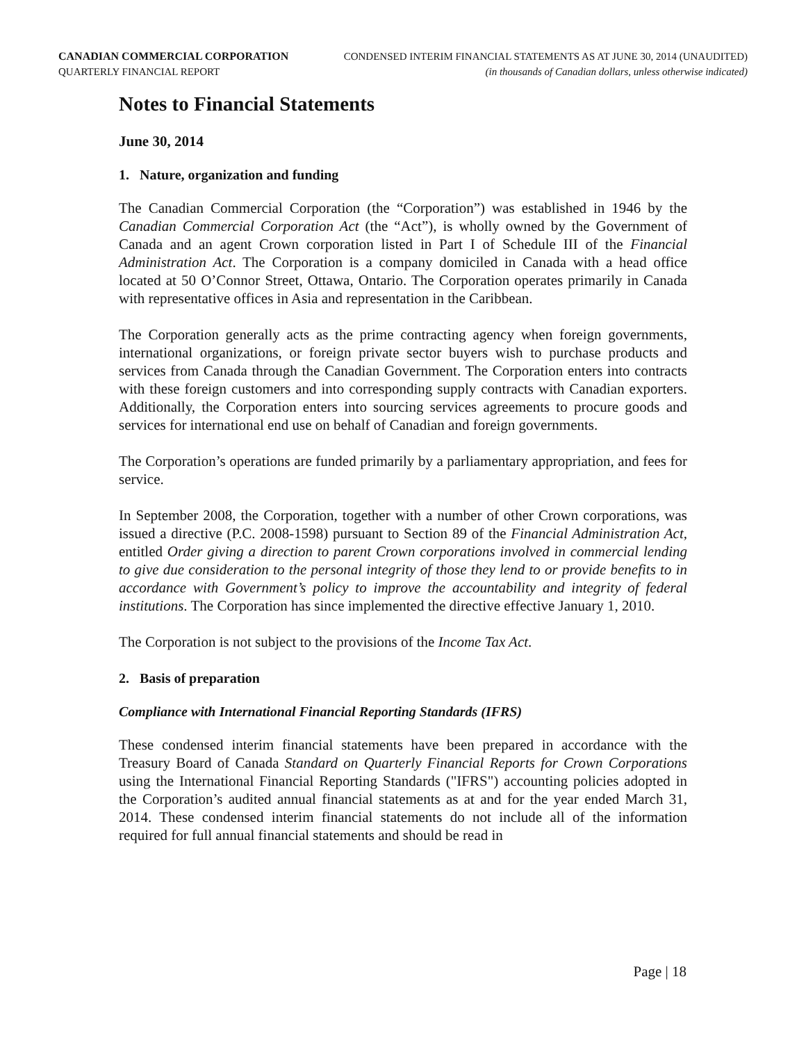CANADIAN COMMERCIAL CORPORATION
QUARTERLY FINANCIAL REPORT
CONDENSED INTERIM FINANCIAL STATEMENTS AS AT JUNE 30, 2014 (UNAUDITED)
(in thousands of Canadian dollars, unless otherwise indicated)
Notes to Financial Statements
June 30, 2014
1. Nature, organization and funding
The Canadian Commercial Corporation (the “Corporation”) was established in 1946 by the Canadian Commercial Corporation Act (the “Act”), is wholly owned by the Government of Canada and an agent Crown corporation listed in Part I of Schedule III of the Financial Administration Act. The Corporation is a company domiciled in Canada with a head office located at 50 O’Connor Street, Ottawa, Ontario. The Corporation operates primarily in Canada with representative offices in Asia and representation in the Caribbean.
The Corporation generally acts as the prime contracting agency when foreign governments, international organizations, or foreign private sector buyers wish to purchase products and services from Canada through the Canadian Government. The Corporation enters into contracts with these foreign customers and into corresponding supply contracts with Canadian exporters. Additionally, the Corporation enters into sourcing services agreements to procure goods and services for international end use on behalf of Canadian and foreign governments.
The Corporation’s operations are funded primarily by a parliamentary appropriation, and fees for service.
In September 2008, the Corporation, together with a number of other Crown corporations, was issued a directive (P.C. 2008-1598) pursuant to Section 89 of the Financial Administration Act, entitled Order giving a direction to parent Crown corporations involved in commercial lending to give due consideration to the personal integrity of those they lend to or provide benefits to in accordance with Government’s policy to improve the accountability and integrity of federal institutions. The Corporation has since implemented the directive effective January 1, 2010.
The Corporation is not subject to the provisions of the Income Tax Act.
2. Basis of preparation
Compliance with International Financial Reporting Standards (IFRS)
These condensed interim financial statements have been prepared in accordance with the Treasury Board of Canada Standard on Quarterly Financial Reports for Crown Corporations using the International Financial Reporting Standards ("IFRS") accounting policies adopted in the Corporation’s audited annual financial statements as at and for the year ended March 31, 2014. These condensed interim financial statements do not include all of the information required for full annual financial statements and should be read in
Page | 18